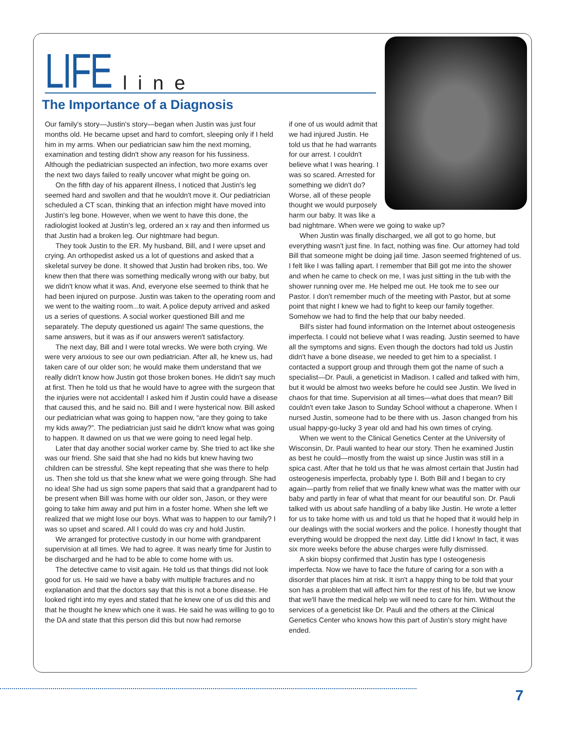LIFE line
The Importance of a Diagnosis
Our family's story—Justin's story—began when Justin was just four months old. He became upset and hard to comfort, sleeping only if I held him in my arms. When our pediatrician saw him the next morning, examination and testing didn't show any reason for his fussiness. Although the pediatrician suspected an infection, two more exams over the next two days failed to really uncover what might be going on.
On the fifth day of his apparent illness, I noticed that Justin's leg seemed hard and swollen and that he wouldn't move it. Our pediatrician scheduled a CT scan, thinking that an infection might have moved into Justin's leg bone. However, when we went to have this done, the radiologist looked at Justin's leg, ordered an x ray and then informed us that Justin had a broken leg. Our nightmare had begun.
They took Justin to the ER. My husband, Bill, and I were upset and crying. An orthopedist asked us a lot of questions and asked that a skeletal survey be done. It showed that Justin had broken ribs, too. We knew then that there was something medically wrong with our baby, but we didn't know what it was. And, everyone else seemed to think that he had been injured on purpose. Justin was taken to the operating room and we went to the waiting room...to wait. A police deputy arrived and asked us a series of questions. A social worker questioned Bill and me separately. The deputy questioned us again! The same questions, the same answers, but it was as if our answers weren't satisfactory.
The next day, Bill and I were total wrecks. We were both crying. We were very anxious to see our own pediatrician. After all, he knew us, had taken care of our older son; he would make them understand that we really didn't know how Justin got those broken bones. He didn't say much at first. Then he told us that he would have to agree with the surgeon that the injuries were not accidental! I asked him if Justin could have a disease that caused this, and he said no. Bill and I were hysterical now. Bill asked our pediatrician what was going to happen now, “are they going to take my kids away?”. The pediatrician just said he didn't know what was going to happen. It dawned on us that we were going to need legal help.
Later that day another social worker came by. She tried to act like she was our friend. She said that she had no kids but knew having two children can be stressful. She kept repeating that she was there to help us. Then she told us that she knew what we were going through. She had no idea! She had us sign some papers that said that a grandparent had to be present when Bill was home with our older son, Jason, or they were going to take him away and put him in a foster home. When she left we realized that we might lose our boys. What was to happen to our family? I was so upset and scared. All I could do was cry and hold Justin.
We arranged for protective custody in our home with grandparent supervision at all times. We had to agree. It was nearly time for Justin to be discharged and he had to be able to come home with us.
The detective came to visit again. He told us that things did not look good for us. He said we have a baby with multiple fractures and no explanation and that the doctors say that this is not a bone disease. He looked right into my eyes and stated that he knew one of us did this and that he thought he knew which one it was. He said he was willing to go to the DA and state that this person did this but now had remorse
if one of us would admit that we had injured Justin. He told us that he had warrants for our arrest. I couldn't believe what I was hearing. I was so scared. Arrested for something we didn't do? Worse, all of these people thought we would purposely harm our baby. It was like a bad nightmare. When were we going to wake up?
When Justin was finally discharged, we all got to go home, but everything wasn't just fine. In fact, nothing was fine. Our attorney had told Bill that someone might be doing jail time. Jason seemed frightened of us. I felt like I was falling apart. I remember that Bill got me into the shower and when he came to check on me, I was just sitting in the tub with the shower running over me. He helped me out. He took me to see our Pastor. I don't remember much of the meeting with Pastor, but at some point that night I knew we had to fight to keep our family together. Somehow we had to find the help that our baby needed.
Bill's sister had found information on the Internet about osteogenesis imperfecta. I could not believe what I was reading. Justin seemed to have all the symptoms and signs. Even though the doctors had told us Justin didn't have a bone disease, we needed to get him to a specialist. I contacted a support group and through them got the name of such a specialist—Dr. Pauli, a geneticist in Madison. I called and talked with him, but it would be almost two weeks before he could see Justin. We lived in chaos for that time. Supervision at all times—what does that mean? Bill couldn't even take Jason to Sunday School without a chaperone. When I nursed Justin, someone had to be there with us. Jason changed from his usual happy-go-lucky 3 year old and had his own times of crying.
When we went to the Clinical Genetics Center at the University of Wisconsin, Dr. Pauli wanted to hear our story. Then he examined Justin as best he could—mostly from the waist up since Justin was still in a spica cast. After that he told us that he was almost certain that Justin had osteogenesis imperfecta, probably type I. Both Bill and I began to cry again—partly from relief that we finally knew what was the matter with our baby and partly in fear of what that meant for our beautiful son. Dr. Pauli talked with us about safe handling of a baby like Justin. He wrote a letter for us to take home with us and told us that he hoped that it would help in our dealings with the social workers and the police. I honestly thought that everything would be dropped the next day. Little did I know! In fact, it was six more weeks before the abuse charges were fully dismissed.
A skin biopsy confirmed that Justin has type I osteogenesis imperfecta. Now we have to face the future of caring for a son with a disorder that places him at risk. It isn't a happy thing to be told that your son has a problem that will affect him for the rest of his life, but we know that we'll have the medical help we will need to care for him. Without the services of a geneticist like Dr. Pauli and the others at the Clinical Genetics Center who knows how this part of Justin's story might have ended.
7